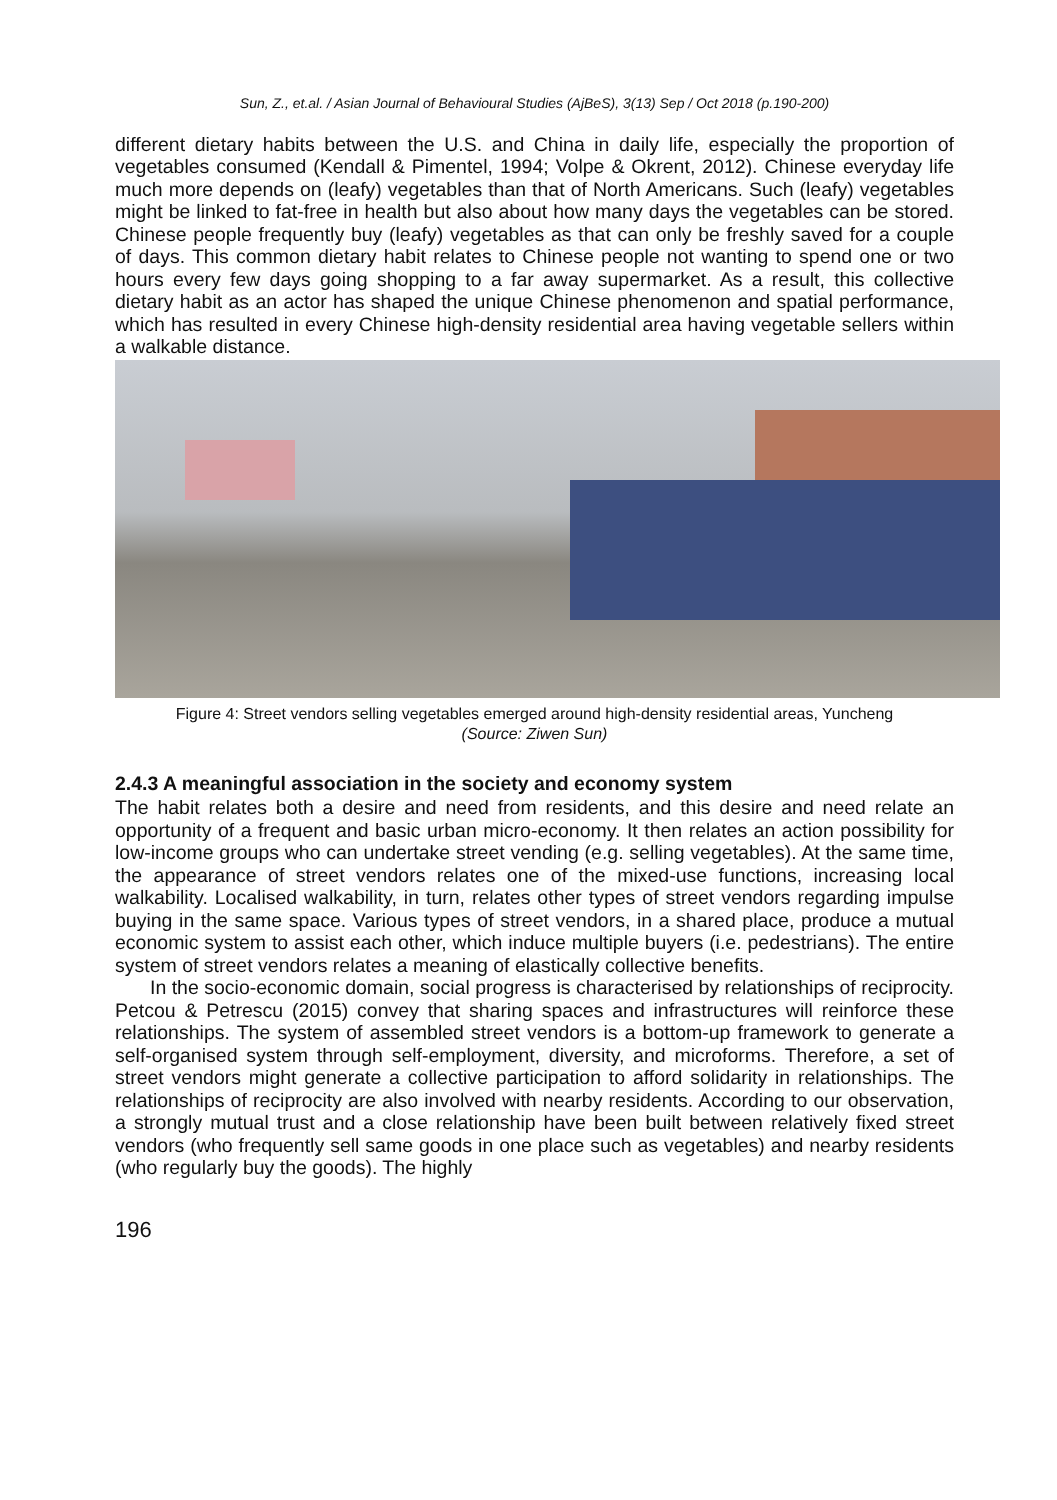Sun, Z., et.al. / Asian Journal of Behavioural Studies (AjBeS), 3(13) Sep / Oct 2018 (p.190-200)
different dietary habits between the U.S. and China in daily life, especially the proportion of vegetables consumed (Kendall & Pimentel, 1994; Volpe & Okrent, 2012). Chinese everyday life much more depends on (leafy) vegetables than that of North Americans. Such (leafy) vegetables might be linked to fat-free in health but also about how many days the vegetables can be stored. Chinese people frequently buy (leafy) vegetables as that can only be freshly saved for a couple of days. This common dietary habit relates to Chinese people not wanting to spend one or two hours every few days going shopping to a far away supermarket. As a result, this collective dietary habit as an actor has shaped the unique Chinese phenomenon and spatial performance, which has resulted in every Chinese high-density residential area having vegetable sellers within a walkable distance.
Figure 4: Street vendors selling vegetables emerged around high-density residential areas, Yuncheng
(Source: Ziwen Sun)
2.4.3 A meaningful association in the society and economy system
The habit relates both a desire and need from residents, and this desire and need relate an opportunity of a frequent and basic urban micro-economy. It then relates an action possibility for low-income groups who can undertake street vending (e.g. selling vegetables). At the same time, the appearance of street vendors relates one of the mixed-use functions, increasing local walkability. Localised walkability, in turn, relates other types of street vendors regarding impulse buying in the same space. Various types of street vendors, in a shared place, produce a mutual economic system to assist each other, which induce multiple buyers (i.e. pedestrians). The entire system of street vendors relates a meaning of elastically collective benefits.
In the socio-economic domain, social progress is characterised by relationships of reciprocity. Petcou & Petrescu (2015) convey that sharing spaces and infrastructures will reinforce these relationships. The system of assembled street vendors is a bottom-up framework to generate a self-organised system through self-employment, diversity, and microforms. Therefore, a set of street vendors might generate a collective participation to afford solidarity in relationships. The relationships of reciprocity are also involved with nearby residents. According to our observation, a strongly mutual trust and a close relationship have been built between relatively fixed street vendors (who frequently sell same goods in one place such as vegetables) and nearby residents (who regularly buy the goods). The highly
196